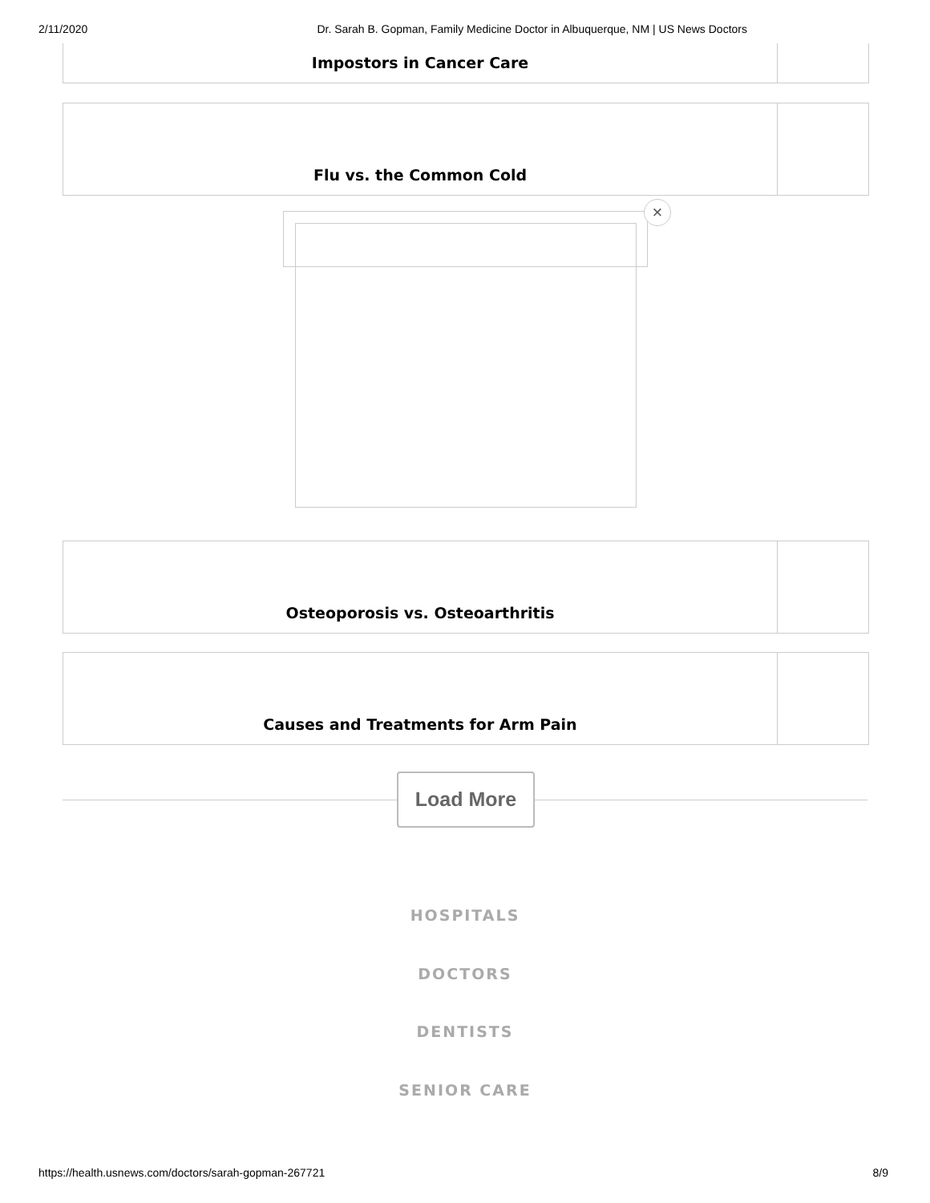2/11/2020 Dr. Sarah B. Gopman, Family Medicine Doctor in Albuquerque, NM | US News Doctors
Impostors in Cancer Care
Flu vs. the Common Cold
×
Osteoporosis vs. Osteoarthritis
Causes and Treatments for Arm Pain
Load More
HOSPITALS
DOCTORS
DENTISTS
SENIOR CARE
https://health.usnews.com/doctors/sarah-gopman-267721 8/9